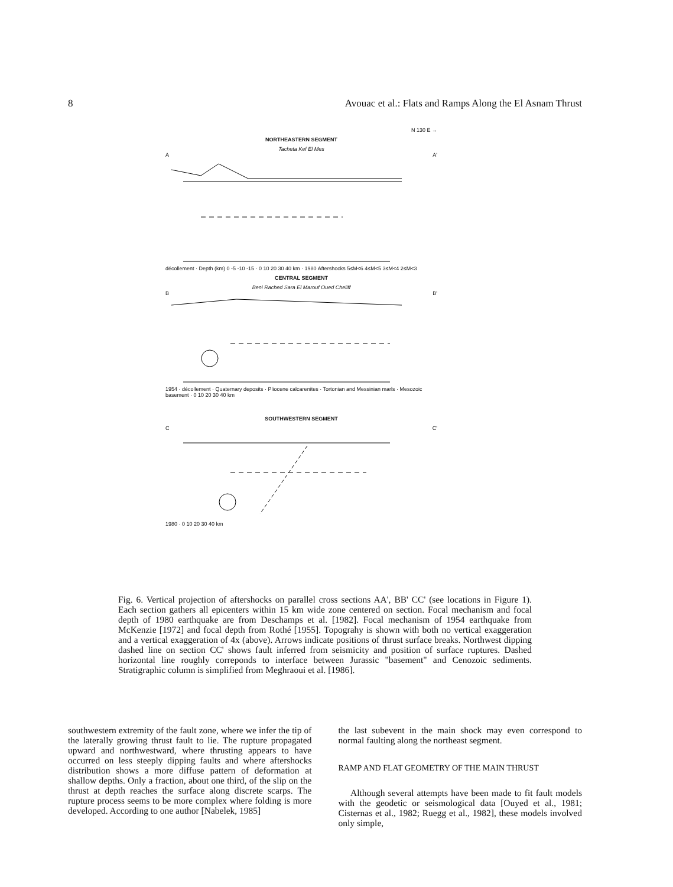8 Avouac et al.: Flats and Ramps Along the El Asnam Thrust
N 130 E →
NORTHEASTERN SEGMENT
Tacheta Kef El Mes
A A'
décollement · Depth (km) 0 -5 -10 -15 · 0 10 20 30 40 km · 1980 Aftershocks 5≤M<6 4≤M<5 3≤M<4 2≤M<3
CENTRAL SEGMENT
Beni Rached Sara El Marouf Oued Cheliff
B B'
1954 · décollement · Quaternary deposits · Pliocene calcarenites · Tortonian and Messinian marls · Mesozoic basement · 0 10 20 30 40 km
SOUTHWESTERN SEGMENT
C C'
1980 · 0 10 20 30 40 km
Fig. 6. Vertical projection of aftershocks on parallel cross sections AA', BB' CC' (see locations in Figure 1). Each section gathers all epicenters within 15 km wide zone centered on section. Focal mechanism and focal depth of 1980 earthquake are from Deschamps et al. [1982]. Focal mechanism of 1954 earthquake from McKenzie [1972] and focal depth from Rothé [1955]. Topograhy is shown with both no vertical exaggeration and a vertical exaggeration of 4x (above). Arrows indicate positions of thrust surface breaks. Northwest dipping dashed line on section CC' shows fault inferred from seismicity and position of surface ruptures. Dashed horizontal line roughly correponds to interface between Jurassic "basement" and Cenozoic sediments. Stratigraphic column is simplified from Meghraoui et al. [1986].
southwestern extremity of the fault zone, where we infer the tip of the laterally growing thrust fault to lie. The rupture propagated upward and northwestward, where thrusting appears to have occurred on less steeply dipping faults and where aftershocks distribution shows a more diffuse pattern of deformation at shallow depths. Only a fraction, about one third, of the slip on the thrust at depth reaches the surface along discrete scarps. The rupture process seems to be more complex where folding is more developed. According to one author [Nabelek, 1985]
the last subevent in the main shock may even correspond to normal faulting along the northeast segment.
RAMP AND FLAT GEOMETRY OF THE MAIN THRUST
Although several attempts have been made to fit fault models with the geodetic or seismological data [Ouyed et al., 1981; Cisternas et al., 1982; Ruegg et al., 1982], these models involved only simple,